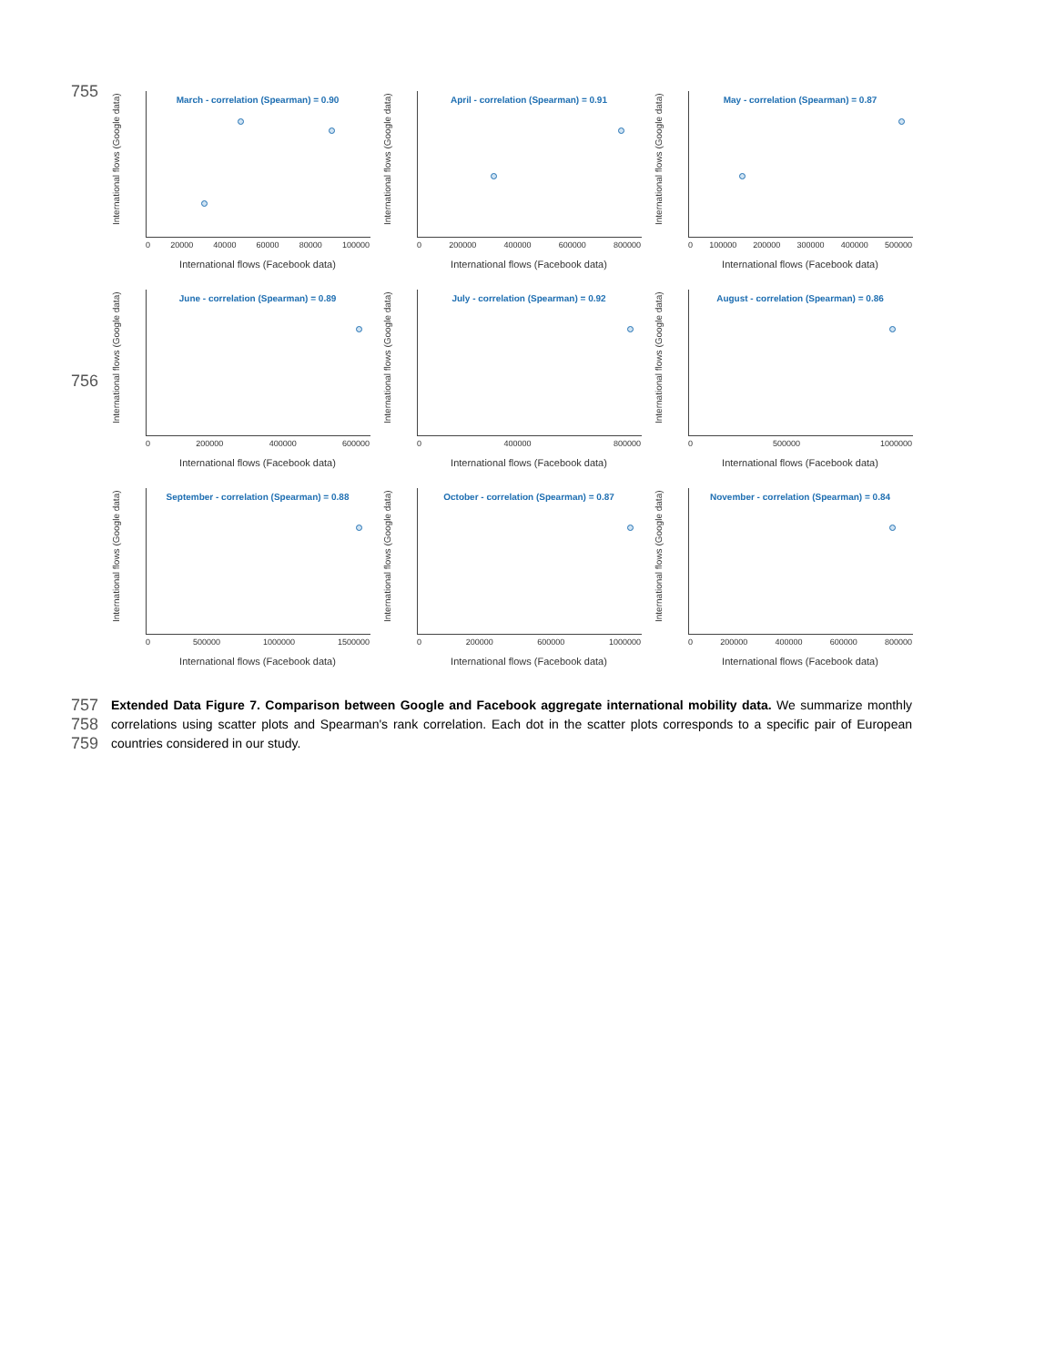755
International flows (Google data)
March - correlation (Spearman) = 0.90
0 20000 40000 60000 80000 100000
International flows (Facebook data)
International flows (Google data)
April - correlation (Spearman) = 0.91
0 200000 400000 600000 800000
International flows (Facebook data)
International flows (Google data)
May - correlation (Spearman) = 0.87
0 100000 200000 300000 400000 500000
International flows (Facebook data)
756
International flows (Google data)
June - correlation (Spearman) = 0.89
0 200000 400000 600000
International flows (Facebook data)
International flows (Google data)
July - correlation (Spearman) = 0.92
0 400000 800000
International flows (Facebook data)
International flows (Google data)
August - correlation (Spearman) = 0.86
0 500000 1000000
International flows (Facebook data)
International flows (Google data)
September - correlation (Spearman) = 0.88
0 500000 1000000 1500000
International flows (Facebook data)
International flows (Google data)
October - correlation (Spearman) = 0.87
0 200000 600000 1000000
International flows (Facebook data)
International flows (Google data)
November - correlation (Spearman) = 0.84
0 200000 400000 600000 800000
International flows (Facebook data)
757
758
759
Extended Data Figure 7. Comparison between Google and Facebook aggregate international mobility data. We summarize monthly correlations using scatter plots and Spearman's rank correlation. Each dot in the scatter plots corresponds to a specific pair of European countries considered in our study.